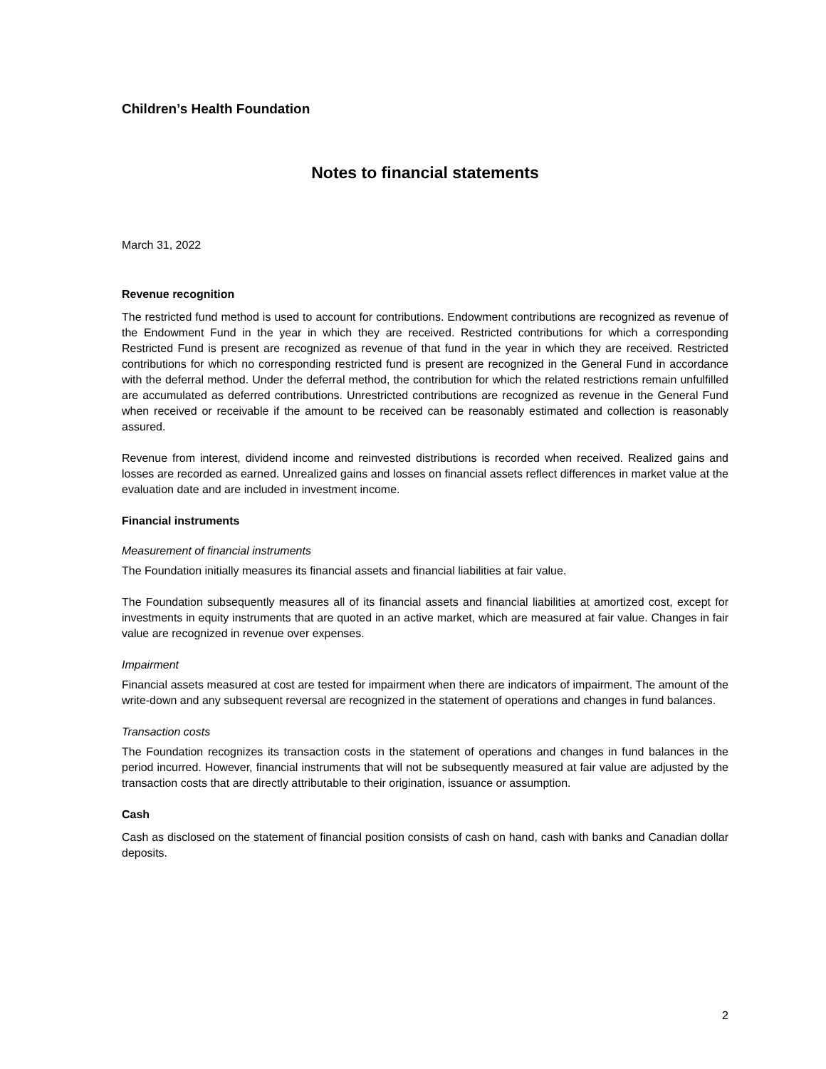Children’s Health Foundation
Notes to financial statements
March 31, 2022
Revenue recognition
The restricted fund method is used to account for contributions. Endowment contributions are recognized as revenue of the Endowment Fund in the year in which they are received. Restricted contributions for which a corresponding Restricted Fund is present are recognized as revenue of that fund in the year in which they are received. Restricted contributions for which no corresponding restricted fund is present are recognized in the General Fund in accordance with the deferral method. Under the deferral method, the contribution for which the related restrictions remain unfulfilled are accumulated as deferred contributions. Unrestricted contributions are recognized as revenue in the General Fund when received or receivable if the amount to be received can be reasonably estimated and collection is reasonably assured.
Revenue from interest, dividend income and reinvested distributions is recorded when received. Realized gains and losses are recorded as earned. Unrealized gains and losses on financial assets reflect differences in market value at the evaluation date and are included in investment income.
Financial instruments
Measurement of financial instruments
The Foundation initially measures its financial assets and financial liabilities at fair value.
The Foundation subsequently measures all of its financial assets and financial liabilities at amortized cost, except for investments in equity instruments that are quoted in an active market, which are measured at fair value. Changes in fair value are recognized in revenue over expenses.
Impairment
Financial assets measured at cost are tested for impairment when there are indicators of impairment. The amount of the write-down and any subsequent reversal are recognized in the statement of operations and changes in fund balances.
Transaction costs
The Foundation recognizes its transaction costs in the statement of operations and changes in fund balances in the period incurred. However, financial instruments that will not be subsequently measured at fair value are adjusted by the transaction costs that are directly attributable to their origination, issuance or assumption.
Cash
Cash as disclosed on the statement of financial position consists of cash on hand, cash with banks and Canadian dollar deposits.
2